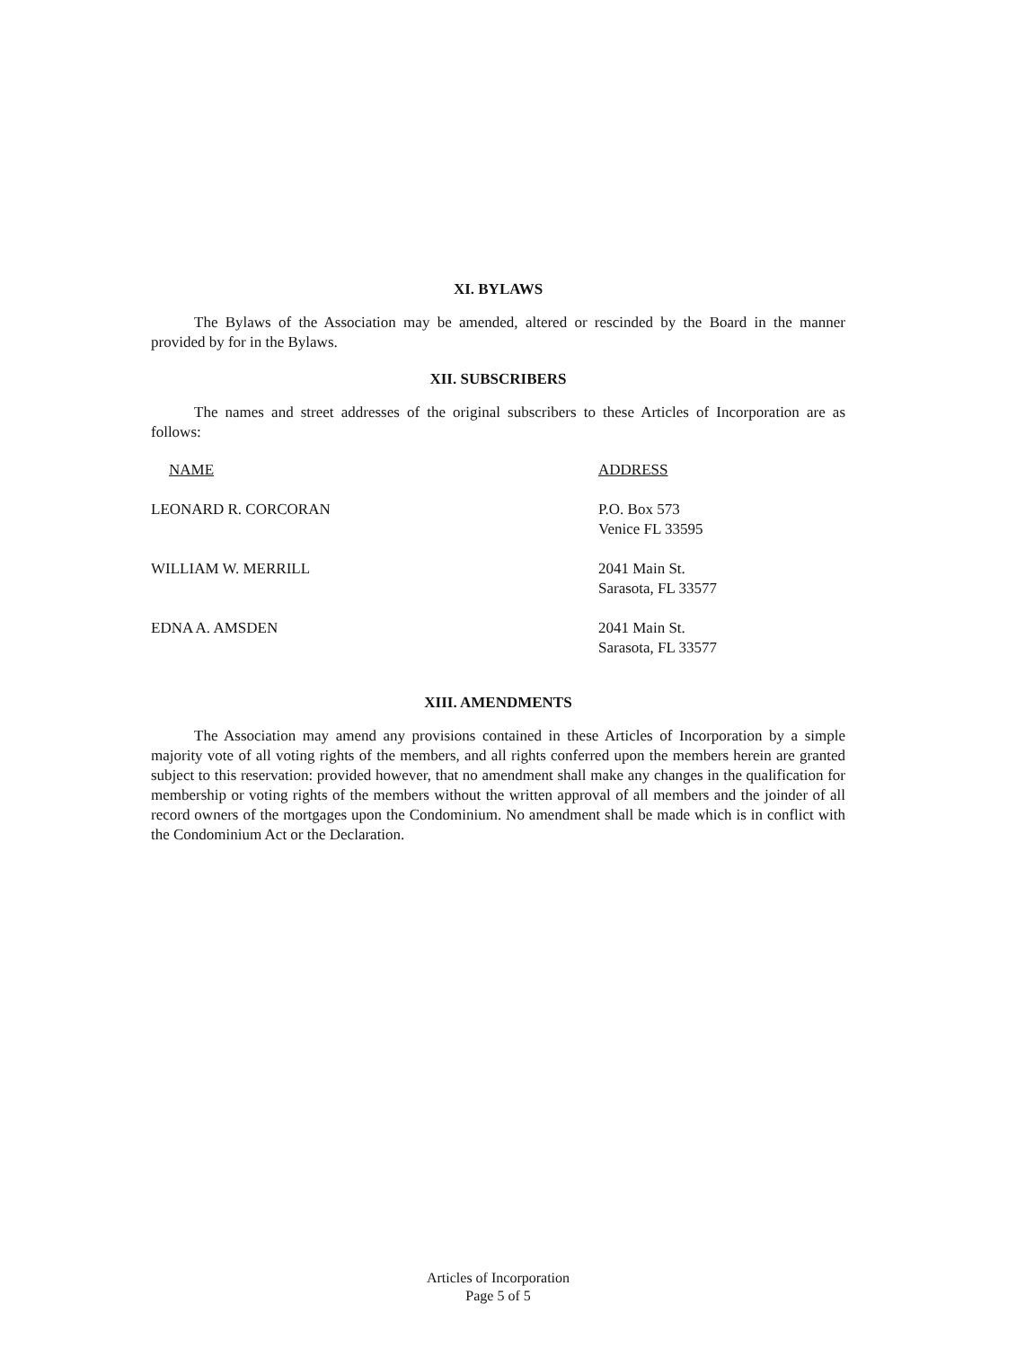XI. BYLAWS
The Bylaws of the Association may be amended, altered or rescinded by the Board in the manner provided by for in the Bylaws.
XII. SUBSCRIBERS
The names and street addresses of the original subscribers to these Articles of Incorporation are as follows:
| NAME | ADDRESS |
| --- | --- |
| LEONARD R. CORCORAN | P.O. Box 573 Venice FL 33595 |
| WILLIAM W. MERRILL | 2041 Main St. Sarasota, FL 33577 |
| EDNA A. AMSDEN | 2041 Main St. Sarasota, FL 33577 |
XIII. AMENDMENTS
The Association may amend any provisions contained in these Articles of Incorporation by a simple majority vote of all voting rights of the members, and all rights conferred upon the members herein are granted subject to this reservation: provided however, that no amendment shall make any changes in the qualification for membership or voting rights of the members without the written approval of all members and the joinder of all record owners of the mortgages upon the Condominium. No amendment shall be made which is in conflict with the Condominium Act or the Declaration.
Articles of Incorporation
Page 5 of 5